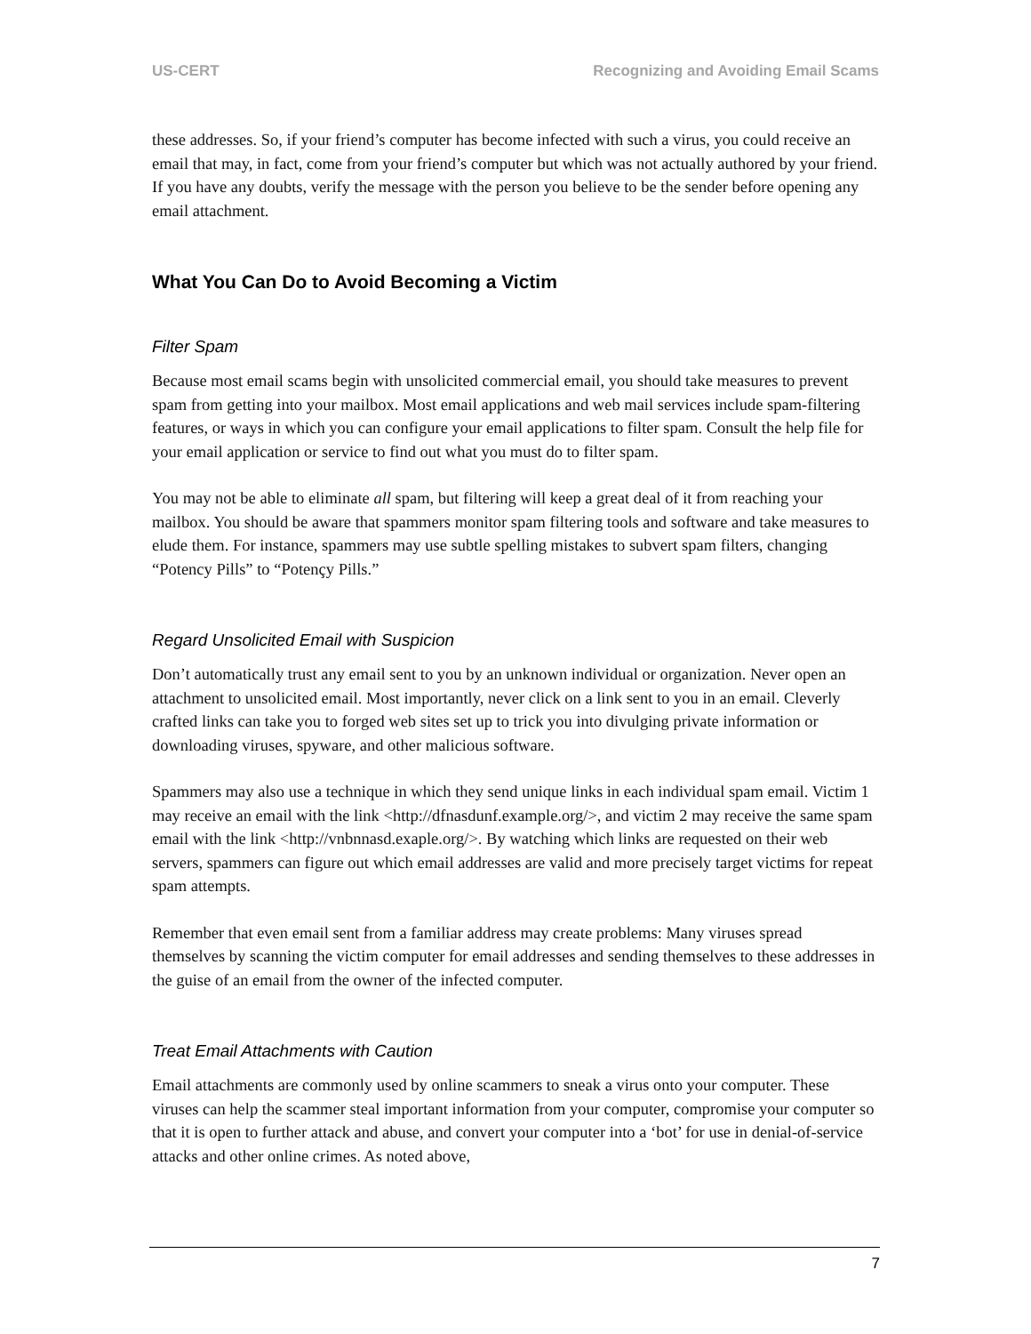US-CERT Recognizing and Avoiding Email Scams
these addresses. So, if your friend’s computer has become infected with such a virus, you could receive an email that may, in fact, come from your friend’s computer but which was not actually authored by your friend. If you have any doubts, verify the message with the person you believe to be the sender before opening any email attachment.
What You Can Do to Avoid Becoming a Victim
Filter Spam
Because most email scams begin with unsolicited commercial email, you should take measures to prevent spam from getting into your mailbox. Most email applications and web mail services include spam-filtering features, or ways in which you can configure your email applications to filter spam. Consult the help file for your email application or service to find out what you must do to filter spam.
You may not be able to eliminate all spam, but filtering will keep a great deal of it from reaching your mailbox. You should be aware that spammers monitor spam filtering tools and software and take measures to elude them. For instance, spammers may use subtle spelling mistakes to subvert spam filters, changing “Potency Pills” to “Potençy Pills.”
Regard Unsolicited Email with Suspicion
Don’t automatically trust any email sent to you by an unknown individual or organization. Never open an attachment to unsolicited email. Most importantly, never click on a link sent to you in an email. Cleverly crafted links can take you to forged web sites set up to trick you into divulging private information or downloading viruses, spyware, and other malicious software.
Spammers may also use a technique in which they send unique links in each individual spam email. Victim 1 may receive an email with the link <http://dfnasdunf.example.org/>, and victim 2 may receive the same spam email with the link <http://vnbnnasd.exaple.org/>. By watching which links are requested on their web servers, spammers can figure out which email addresses are valid and more precisely target victims for repeat spam attempts.
Remember that even email sent from a familiar address may create problems: Many viruses spread themselves by scanning the victim computer for email addresses and sending themselves to these addresses in the guise of an email from the owner of the infected computer.
Treat Email Attachments with Caution
Email attachments are commonly used by online scammers to sneak a virus onto your computer. These viruses can help the scammer steal important information from your computer, compromise your computer so that it is open to further attack and abuse, and convert your computer into a ‘bot’ for use in denial-of-service attacks and other online crimes. As noted above,
7